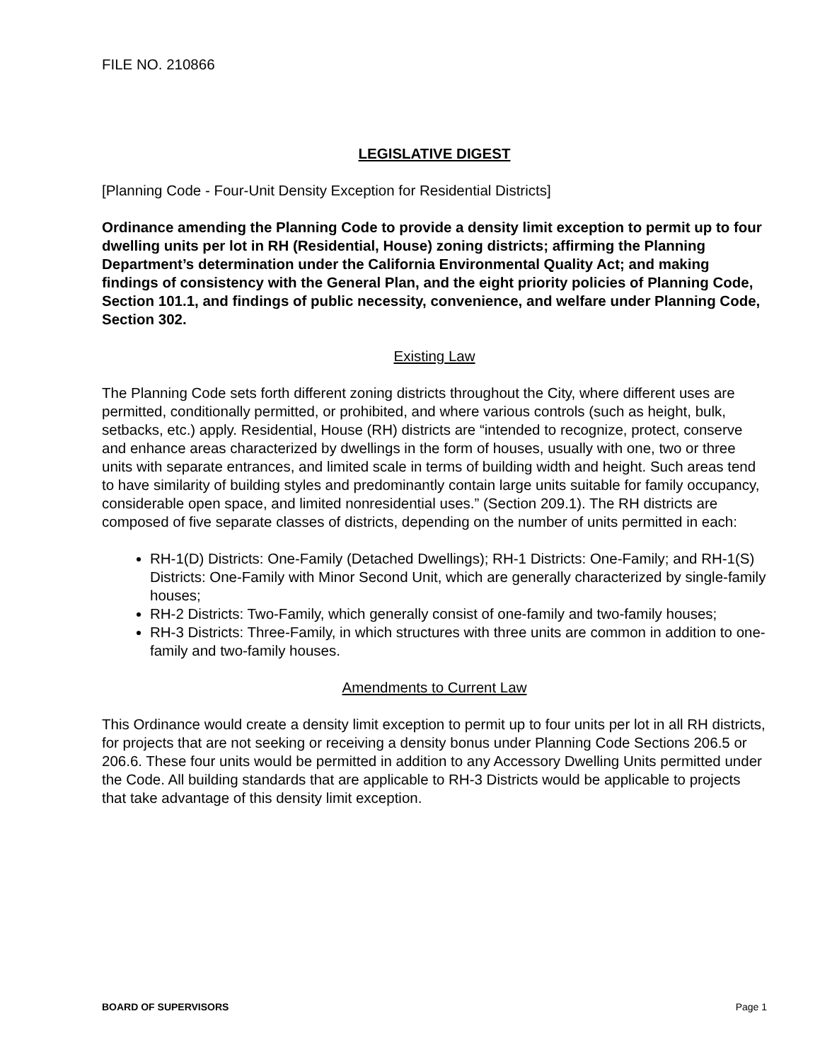FILE NO. 210866
LEGISLATIVE DIGEST
[Planning Code - Four-Unit Density Exception for Residential Districts]
Ordinance amending the Planning Code to provide a density limit exception to permit up to four dwelling units per lot in RH (Residential, House) zoning districts; affirming the Planning Department’s determination under the California Environmental Quality Act; and making findings of consistency with the General Plan, and the eight priority policies of Planning Code, Section 101.1, and findings of public necessity, convenience, and welfare under Planning Code, Section 302.
Existing Law
The Planning Code sets forth different zoning districts throughout the City, where different uses are permitted, conditionally permitted, or prohibited, and where various controls (such as height, bulk, setbacks, etc.) apply. Residential, House (RH) districts are “intended to recognize, protect, conserve and enhance areas characterized by dwellings in the form of houses, usually with one, two or three units with separate entrances, and limited scale in terms of building width and height. Such areas tend to have similarity of building styles and predominantly contain large units suitable for family occupancy, considerable open space, and limited nonresidential uses.” (Section 209.1). The RH districts are composed of five separate classes of districts, depending on the number of units permitted in each:
RH-1(D) Districts: One-Family (Detached Dwellings); RH-1 Districts: One-Family; and RH-1(S) Districts: One-Family with Minor Second Unit, which are generally characterized by single-family houses;
RH-2 Districts: Two-Family, which generally consist of one-family and two-family houses;
RH-3 Districts: Three-Family, in which structures with three units are common in addition to one-family and two-family houses.
Amendments to Current Law
This Ordinance would create a density limit exception to permit up to four units per lot in all RH districts, for projects that are not seeking or receiving a density bonus under Planning Code Sections 206.5 or 206.6. These four units would be permitted in addition to any Accessory Dwelling Units permitted under the Code. All building standards that are applicable to RH-3 Districts would be applicable to projects that take advantage of this density limit exception.
BOARD OF SUPERVISORS Page 1